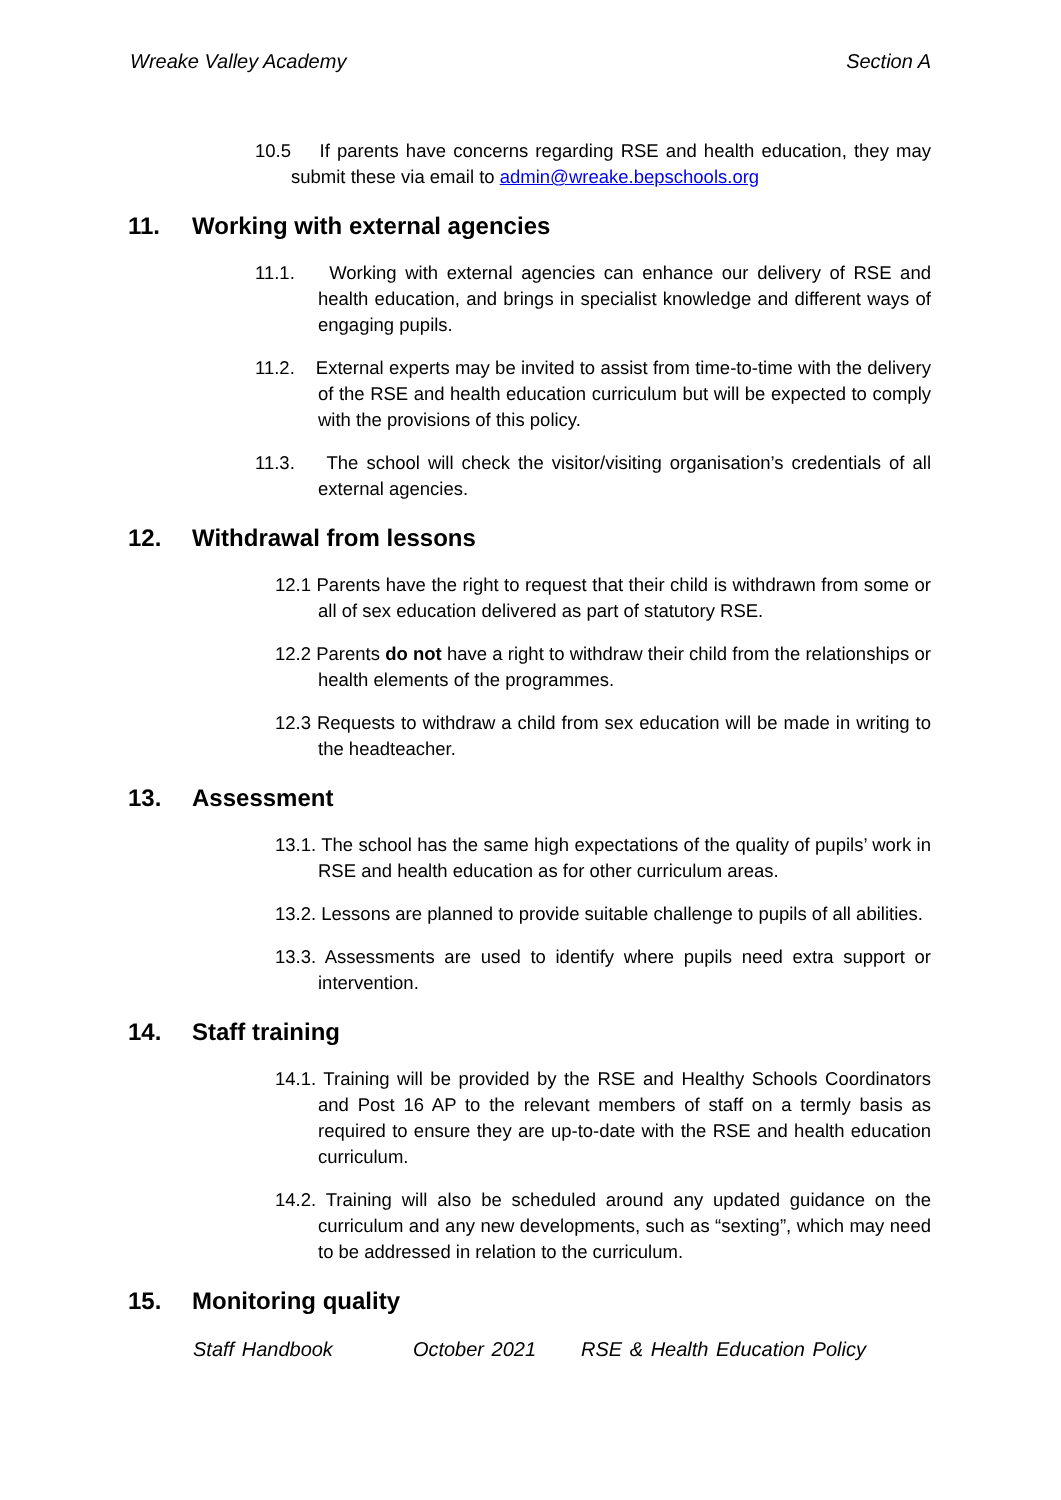Wreake Valley Academy Section A
10.5 If parents have concerns regarding RSE and health education, they may submit these via email to admin@wreake.bepschools.org
11. Working with external agencies
11.1. Working with external agencies can enhance our delivery of RSE and health education, and brings in specialist knowledge and different ways of engaging pupils.
11.2. External experts may be invited to assist from time-to-time with the delivery of the RSE and health education curriculum but will be expected to comply with the provisions of this policy.
11.3. The school will check the visitor/visiting organisation’s credentials of all external agencies.
12. Withdrawal from lessons
12.1 Parents have the right to request that their child is withdrawn from some or all of sex education delivered as part of statutory RSE.
12.2 Parents do not have a right to withdraw their child from the relationships or health elements of the programmes.
12.3 Requests to withdraw a child from sex education will be made in writing to the headteacher.
13. Assessment
13.1. The school has the same high expectations of the quality of pupils’ work in RSE and health education as for other curriculum areas.
13.2. Lessons are planned to provide suitable challenge to pupils of all abilities.
13.3. Assessments are used to identify where pupils need extra support or intervention.
14. Staff training
14.1. Training will be provided by the RSE and Healthy Schools Coordinators and Post 16 AP to the relevant members of staff on a termly basis as required to ensure they are up-to-date with the RSE and health education curriculum.
14.2. Training will also be scheduled around any updated guidance on the curriculum and any new developments, such as “sexting”, which may need to be addressed in relation to the curriculum.
15. Monitoring quality
Staff Handbook October 2021 RSE & Health Education Policy